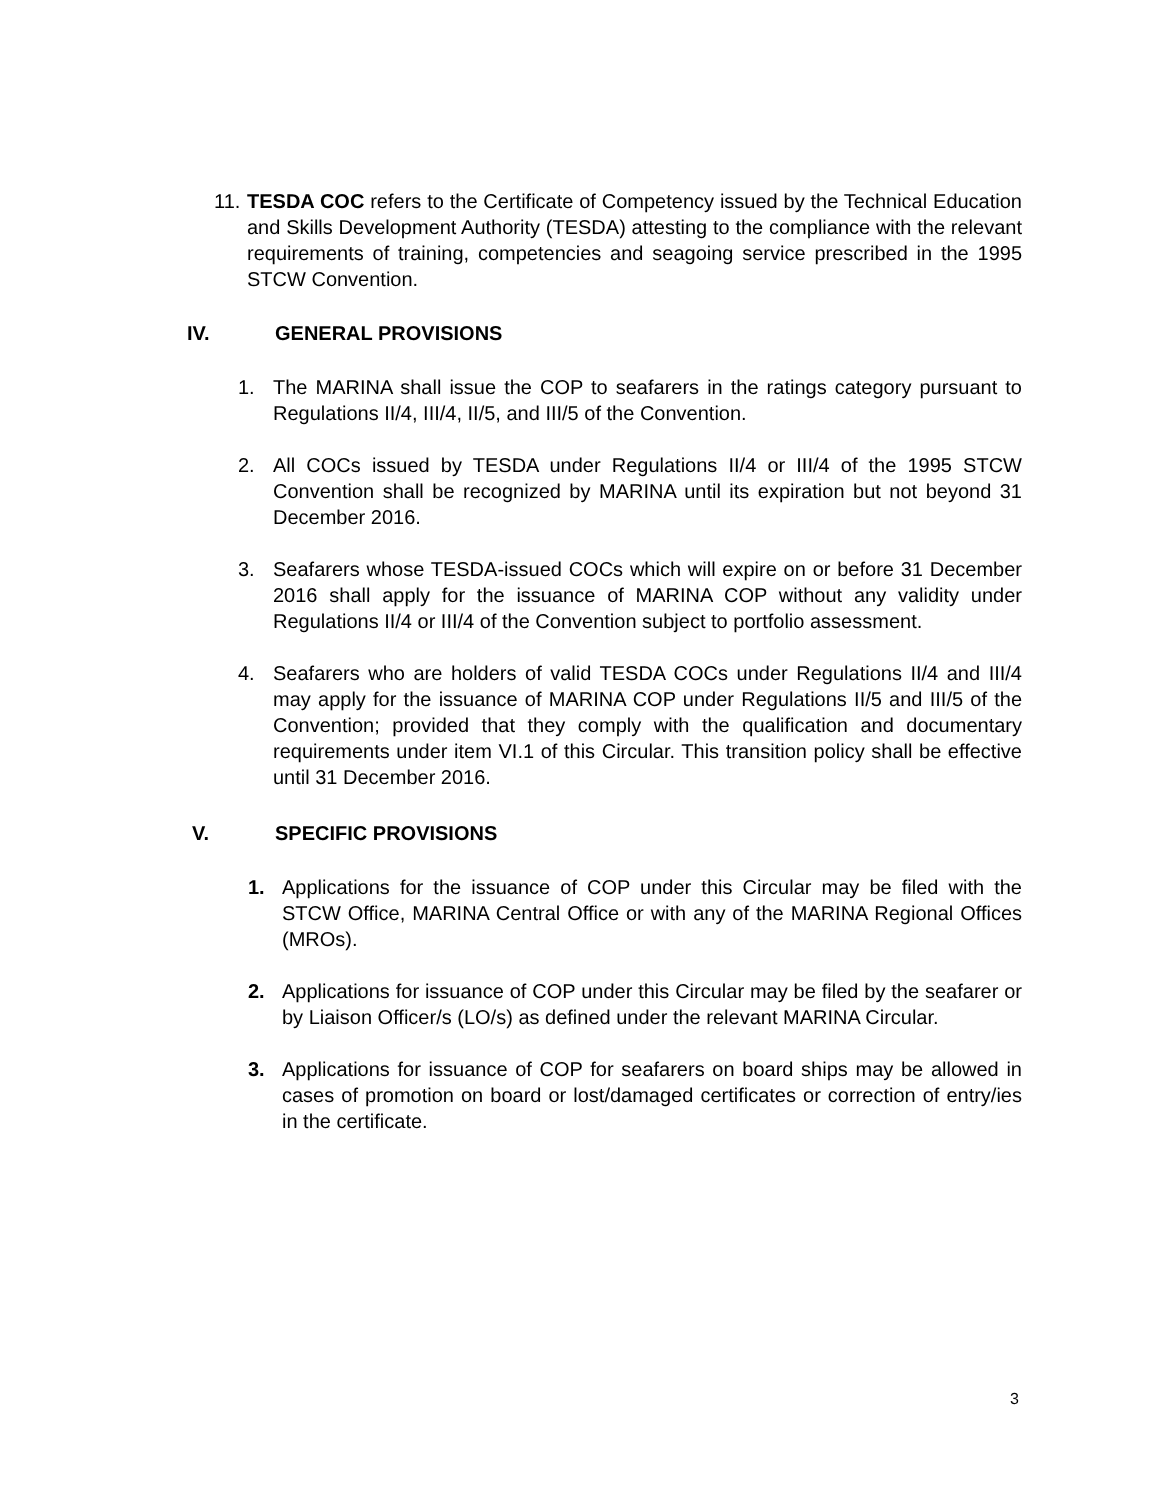11. TESDA COC refers to the Certificate of Competency issued by the Technical Education and Skills Development Authority (TESDA) attesting to the compliance with the relevant requirements of training, competencies and seagoing service prescribed in the 1995 STCW Convention.
IV. GENERAL PROVISIONS
1. The MARINA shall issue the COP to seafarers in the ratings category pursuant to Regulations II/4, III/4, II/5, and III/5 of the Convention.
2. All COCs issued by TESDA under Regulations II/4 or III/4 of the 1995 STCW Convention shall be recognized by MARINA until its expiration but not beyond 31 December 2016.
3. Seafarers whose TESDA-issued COCs which will expire on or before 31 December 2016 shall apply for the issuance of MARINA COP without any validity under Regulations II/4 or III/4 of the Convention subject to portfolio assessment.
4. Seafarers who are holders of valid TESDA COCs under Regulations II/4 and III/4 may apply for the issuance of MARINA COP under Regulations II/5 and III/5 of the Convention; provided that they comply with the qualification and documentary requirements under item VI.1 of this Circular. This transition policy shall be effective until 31 December 2016.
V. SPECIFIC PROVISIONS
1. Applications for the issuance of COP under this Circular may be filed with the STCW Office, MARINA Central Office or with any of the MARINA Regional Offices (MROs).
2. Applications for issuance of COP under this Circular may be filed by the seafarer or by Liaison Officer/s (LO/s) as defined under the relevant MARINA Circular.
3. Applications for issuance of COP for seafarers on board ships may be allowed in cases of promotion on board or lost/damaged certificates or correction of entry/ies in the certificate.
3